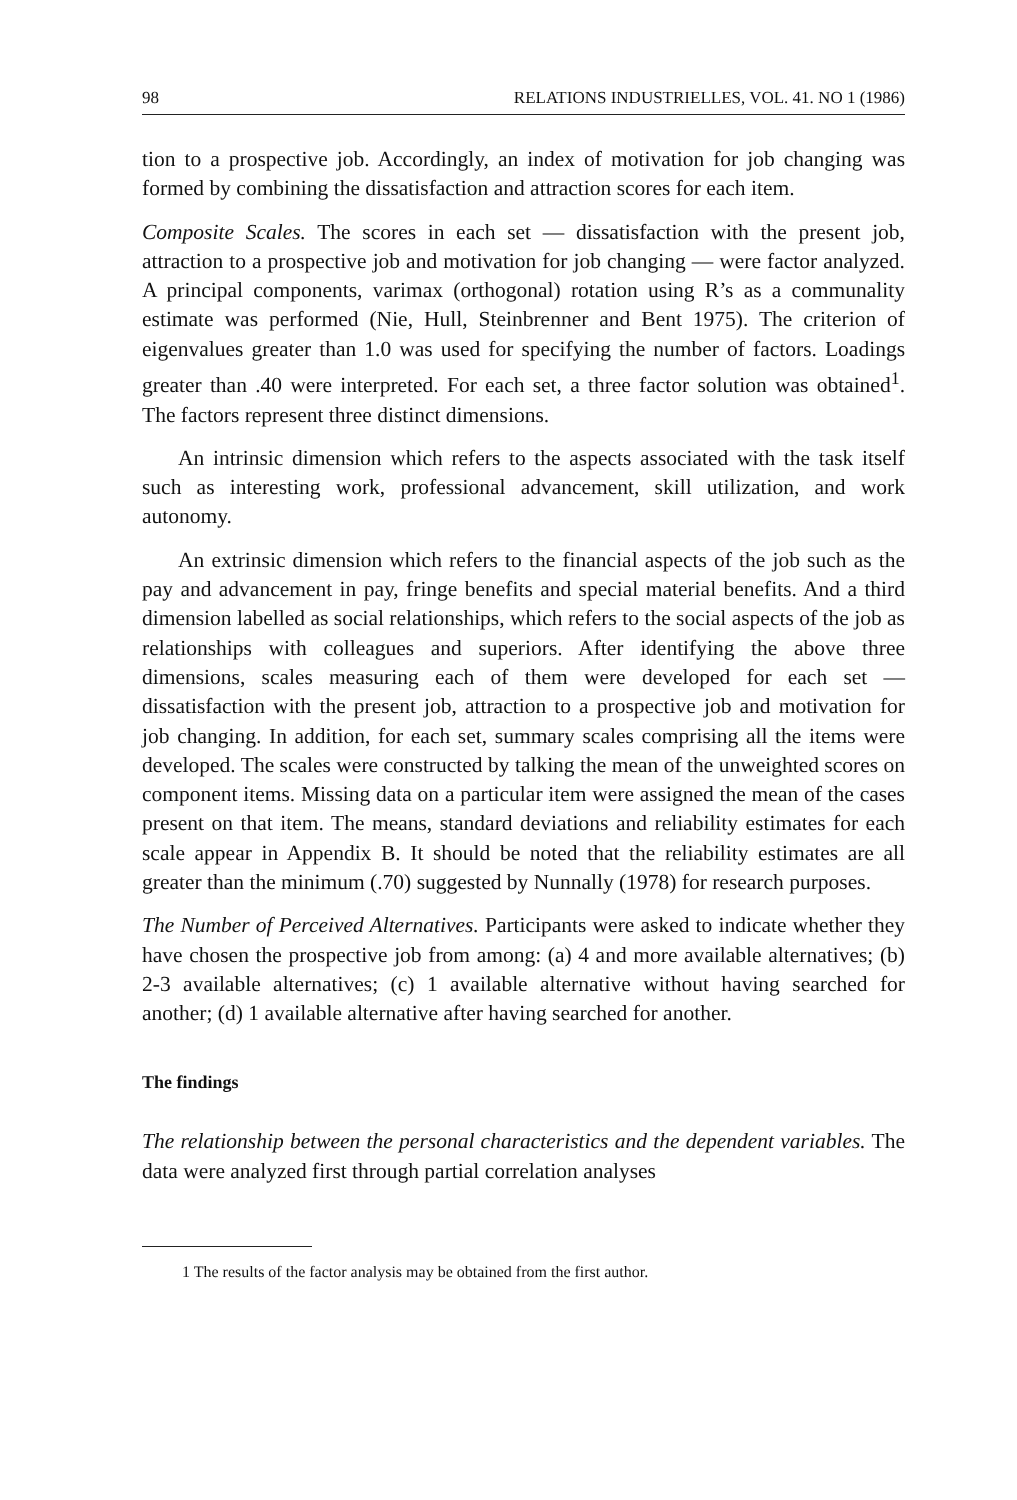98 RELATIONS INDUSTRIELLES, VOL. 41. NO 1 (1986)
tion to a prospective job. Accordingly, an index of motivation for job changing was formed by combining the dissatisfaction and attraction scores for each item.
Composite Scales. The scores in each set — dissatisfaction with the present job, attraction to a prospective job and motivation for job changing — were factor analyzed. A principal components, varimax (orthogonal) rotation using R’s as a communality estimate was performed (Nie, Hull, Steinbrenner and Bent 1975). The criterion of eigenvalues greater than 1.0 was used for specifying the number of factors. Loadings greater than .40 were interpreted. For each set, a three factor solution was obtained<sup>1</sup>. The factors represent three distinct dimensions.
An intrinsic dimension which refers to the aspects associated with the task itself such as interesting work, professional advancement, skill utilization, and work autonomy.
An extrinsic dimension which refers to the financial aspects of the job such as the pay and advancement in pay, fringe benefits and special material benefits. And a third dimension labelled as social relationships, which refers to the social aspects of the job as relationships with colleagues and superiors. After identifying the above three dimensions, scales measuring each of them were developed for each set — dissatisfaction with the present job, attraction to a prospective job and motivation for job changing. In addition, for each set, summary scales comprising all the items were developed. The scales were constructed by talking the mean of the unweighted scores on component items. Missing data on a particular item were assigned the mean of the cases present on that item. The means, standard deviations and reliability estimates for each scale appear in Appendix B. It should be noted that the reliability estimates are all greater than the minimum (.70) suggested by Nunnally (1978) for research purposes.
The Number of Perceived Alternatives. Participants were asked to indicate whether they have chosen the prospective job from among: (a) 4 and more available alternatives; (b) 2-3 available alternatives; (c) 1 available alternative without having searched for another; (d) 1 available alternative after having searched for another.
The findings
The relationship between the personal characteristics and the dependent variables. The data were analyzed first through partial correlation analyses
1 The results of the factor analysis may be obtained from the first author.